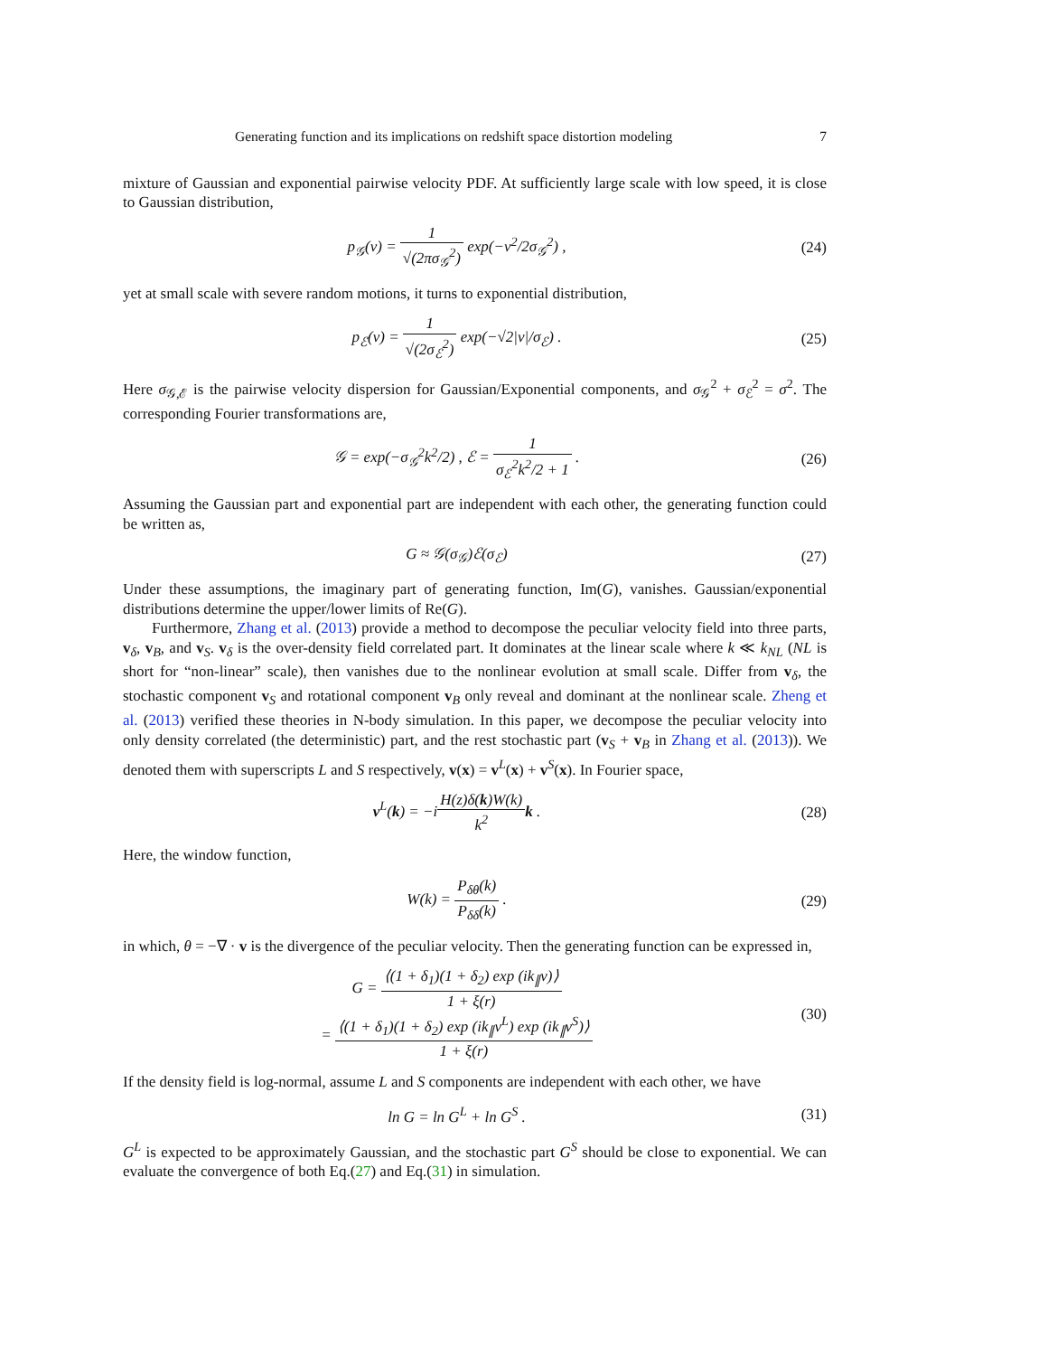Generating function and its implications on redshift space distortion modeling 7
mixture of Gaussian and exponential pairwise velocity PDF. At sufficiently large scale with low speed, it is close to Gaussian distribution,
p<sub>𝒢</sub>(v) = 1 √(2πσ<sub>𝒢</sub><sup>2</sup>) exp(−v<sup>2</sup>/2σ<sub>𝒢</sub><sup>2</sup>) ,
(24)
yet at small scale with severe random motions, it turns to exponential distribution,
p<sub>ℰ</sub>(v) = 1 √(2σ<sub>ℰ</sub><sup>2</sup>) exp(−√2|v|/σ<sub>ℰ</sub>) .
(25)
Here σ<sub>𝒢,ℰ</sub> is the pairwise velocity dispersion for Gaussian/Exponential components, and σ<sub>𝒢</sub><sup>2</sup> + σ<sub>ℰ</sub><sup>2</sup> = σ<sup>2</sup>. The corresponding Fourier transformations are,
𝒢 = exp(−σ<sub>𝒢</sub><sup>2</sup>k<sup>2</sup>/2) , ℰ = 1 σ<sub>ℰ</sub><sup>2</sup>k<sup>2</sup>/2 + 1 .
(26)
Assuming the Gaussian part and exponential part are independent with each other, the generating function could be written as,
G ≈ 𝒢(σ<sub>𝒢</sub>)ℰ(σ<sub>ℰ</sub>)
(27)
Under these assumptions, the imaginary part of generating function, Im(G), vanishes. Gaussian/exponential distributions determine the upper/lower limits of Re(G).
Furthermore, Zhang et al. (2013) provide a method to decompose the peculiar velocity field into three parts, v<sub>δ</sub>, v<sub>B</sub>, and v<sub>S</sub>. v<sub>δ</sub> is the over-density field correlated part. It dominates at the linear scale where k ≪ k<sub>NL</sub> (NL is short for “non-linear” scale), then vanishes due to the nonlinear evolution at small scale. Differ from v<sub>δ</sub>, the stochastic component v<sub>S</sub> and rotational component v<sub>B</sub> only reveal and dominant at the nonlinear scale. Zheng et al. (2013) verified these theories in N-body simulation. In this paper, we decompose the peculiar velocity into only density correlated (the deterministic) part, and the rest stochastic part (v<sub>S</sub> + v<sub>B</sub> in Zhang et al. (2013)). We denoted them with superscripts L and S respectively, v(x) = v<sup>L</sup>(x) + v<sup>S</sup>(x). In Fourier space,
v<sup>L</sup>(k) = −iH(z)δ(k)W(k) k<sup>2</sup> k .
(28)
Here, the window function,
W(k) = P<sub>δθ</sub>(k) P<sub>δδ</sub>(k) .
(29)
in which, θ = −∇ · v is the divergence of the peculiar velocity. Then the generating function can be expressed in,
G = ⟨(1 + δ<sub>1</sub>)(1 + δ<sub>2</sub>) exp (ik<sub>∥</sub>v)⟩ 1 + ξ(r)
= ⟨(1 + δ<sub>1</sub>)(1 + δ<sub>2</sub>) exp (ik<sub>∥</sub>v<sup>L</sup>) exp (ik<sub>∥</sub>v<sup>S</sup>)⟩ 1 + ξ(r)
(30)
If the density field is log-normal, assume L and S components are independent with each other, we have
ln G = ln G<sup>L</sup> + ln G<sup>S</sup> .
(31)
G<sup>L</sup> is expected to be approximately Gaussian, and the stochastic part G<sup>S</sup> should be close to exponential. We can evaluate the convergence of both Eq.(27) and Eq.(31) in simulation.